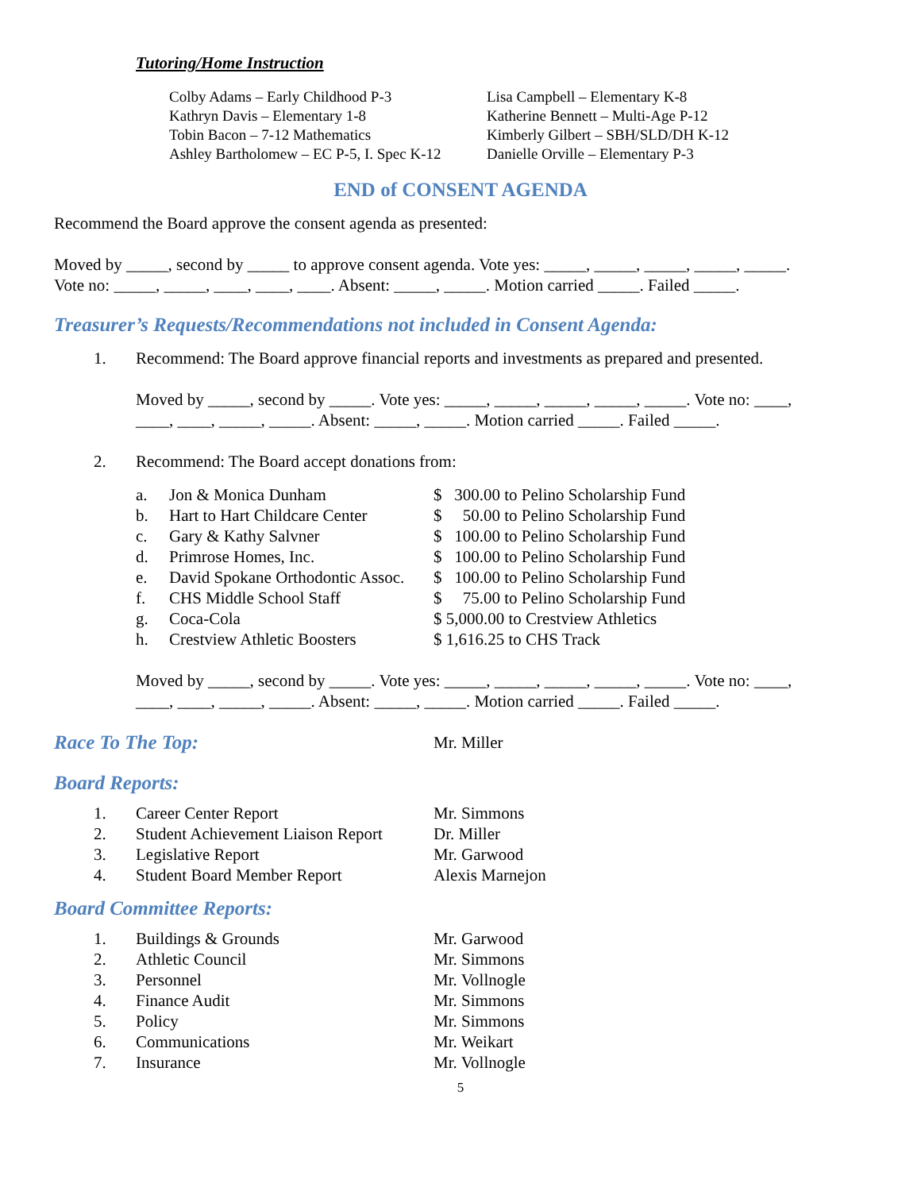Tutoring/Home Instruction
| Colby Adams – Early Childhood P-3 | Lisa Campbell – Elementary K-8 |
| Kathryn Davis – Elementary 1-8 | Katherine Bennett – Multi-Age P-12 |
| Tobin Bacon – 7-12 Mathematics | Kimberly Gilbert – SBH/SLD/DH K-12 |
| Ashley Bartholomew – EC P-5, I. Spec K-12 | Danielle Orville – Elementary P-3 |
END of CONSENT AGENDA
Recommend the Board approve the consent agenda as presented:
Moved by _____, second by _____ to approve consent agenda. Vote yes: _____, _____, _____, _____, _____.
Vote no: _____, _____, ____, ____, ____. Absent: _____, _____. Motion carried _____. Failed _____.
Treasurer’s Requests/Recommendations not included in Consent Agenda:
| 1. | Recommend: The Board approve financial reports and investments as prepared and presented. |
Moved by _____, second by _____. Vote yes: _____, _____, _____, _____, _____. Vote no: ____,
____, ____, _____, _____. Absent: _____, _____. Motion carried _____. Failed _____.
| 2. | Recommend: The Board accept donations from: |
| a. | Jon & Monica Dunham | $ 300.00 to Pelino Scholarship Fund |
| b. | Hart to Hart Childcare Center | $ 50.00 to Pelino Scholarship Fund |
| c. | Gary & Kathy Salvner | $ 100.00 to Pelino Scholarship Fund |
| d. | Primrose Homes, Inc. | $ 100.00 to Pelino Scholarship Fund |
| e. | David Spokane Orthodontic Assoc. | $ 100.00 to Pelino Scholarship Fund |
| f. | CHS Middle School Staff | $ 75.00 to Pelino Scholarship Fund |
| g. | Coca-Cola | $ 5,000.00 to Crestview Athletics |
| h. | Crestview Athletic Boosters | $ 1,616.25 to CHS Track |
Moved by _____, second by _____. Vote yes: _____, _____, _____, _____, _____. Vote no: ____,
____, ____, _____, _____. Absent: _____, _____. Motion carried _____. Failed _____.
| Race To The Top: | Mr. Miller |
Board Reports:
| 1. | Career Center Report | Mr. Simmons |
| 2. | Student Achievement Liaison Report | Dr. Miller |
| 3. | Legislative Report | Mr. Garwood |
| 4. | Student Board Member Report | Alexis Marnejon |
Board Committee Reports:
| 1. | Buildings & Grounds | Mr. Garwood |
| 2. | Athletic Council | Mr. Simmons |
| 3. | Personnel | Mr. Vollnogle |
| 4. | Finance Audit | Mr. Simmons |
| 5. | Policy | Mr. Simmons |
| 6. | Communications | Mr. Weikart |
| 7. | Insurance | Mr. Vollnogle |
5